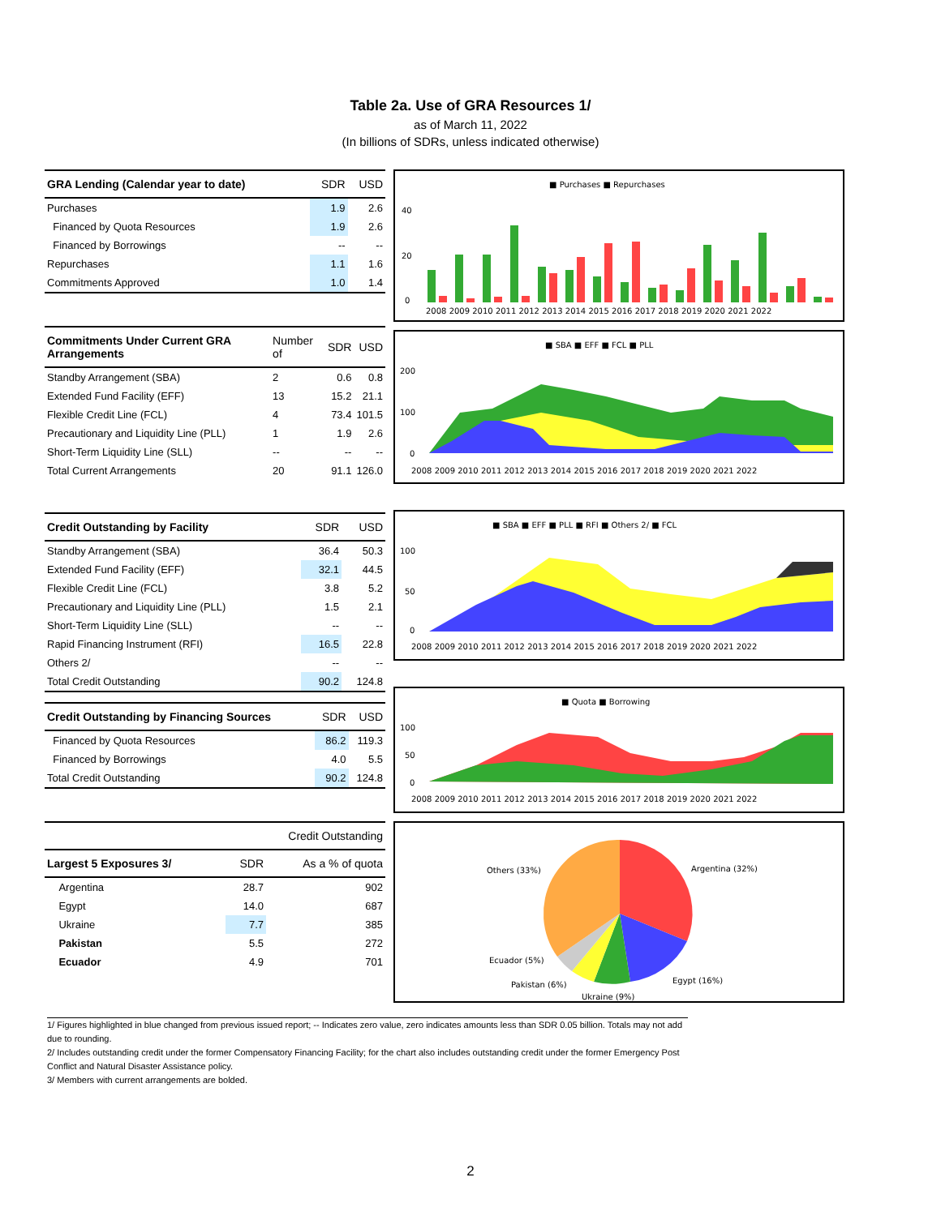Table 2a. Use of GRA Resources 1/
as of March 11, 2022
(In billions of SDRs, unless indicated otherwise)
| GRA Lending (Calendar year to date) | SDR | USD |
| --- | --- | --- |
| Purchases | 1.9 | 2.6 |
| Financed by Quota Resources | 1.9 | 2.6 |
| Financed by Borrowings | -- | -- |
| Repurchases | 1.1 | 1.6 |
| Commitments Approved | 1.0 | 1.4 |
| Commitments Under Current GRA Arrangements | Number of | SDR | USD |
| --- | --- | --- | --- |
| Standby Arrangement (SBA) | 2 | 0.6 | 0.8 |
| Extended Fund Facility (EFF) | 13 | 15.2 | 21.1 |
| Flexible Credit Line (FCL) | 4 | 73.4 | 101.5 |
| Precautionary and Liquidity Line (PLL) | 1 | 1.9 | 2.6 |
| Short-Term Liquidity Line (SLL) | -- | -- | -- |
| Total Current Arrangements | 20 | 91.1 | 126.0 |
| Credit Outstanding by Facility | SDR | USD |
| --- | --- | --- |
| Standby Arrangement (SBA) | 36.4 | 50.3 |
| Extended Fund Facility (EFF) | 32.1 | 44.5 |
| Flexible Credit Line (FCL) | 3.8 | 5.2 |
| Precautionary and Liquidity Line (PLL) | 1.5 | 2.1 |
| Short-Term Liquidity Line (SLL) | -- | -- |
| Rapid Financing Instrument (RFI) | 16.5 | 22.8 |
| Others 2/ | -- | -- |
| Total Credit Outstanding | 90.2 | 124.8 |
| Credit Outstanding by Financing Sources | SDR | USD |
| --- | --- | --- |
| Financed by Quota Resources | 86.2 | 119.3 |
| Financed by Borrowings | 4.0 | 5.5 |
| Total Credit Outstanding | 90.2 | 124.8 |
| | Credit Outstanding | |
| --- | --- | --- |
| Largest 5 Exposures 3/ | SDR | As a % of quota |
| Argentina | 28.7 | 902 |
| Egypt | 14.0 | 687 |
| Ukraine | 7.7 | 385 |
| Pakistan | 5.5 | 272 |
| Ecuador | 4.9 | 701 |
■ Purchases ■ Repurchases
40
20
0
2008 2009 2010 2011 2012 2013 2014 2015 2016 2017 2018 2019 2020 2021 2022
■ SBA ■ EFF ■ FCL ■ PLL
200
100
0
2008 2009 2010 2011 2012 2013 2014 2015 2016 2017 2018 2019 2020 2021 2022
■ SBA ■ EFF ■ PLL ■ RFI ■ Others 2/ ■ FCL
100
50
0
2008 2009 2010 2011 2012 2013 2014 2015 2016 2017 2018 2019 2020 2021 2022
■ Quota ■ Borrowing
100
50
0
2008 2009 2010 2011 2012 2013 2014 2015 2016 2017 2018 2019 2020 2021 2022
Argentina (32%)
Others (33%)
Egypt (16%)
Ecuador (5%)
Pakistan (6%)
Ukraine (9%)
1/ Figures highlighted in blue changed from previous issued report; -- Indicates zero value, zero indicates amounts less than SDR 0.05 billion. Totals may not add due to rounding.
2/ Includes outstanding credit under the former Compensatory Financing Facility; for the chart also includes outstanding credit under the former Emergency Post Conflict and Natural Disaster Assistance policy.
3/ Members with current arrangements are bolded.
2